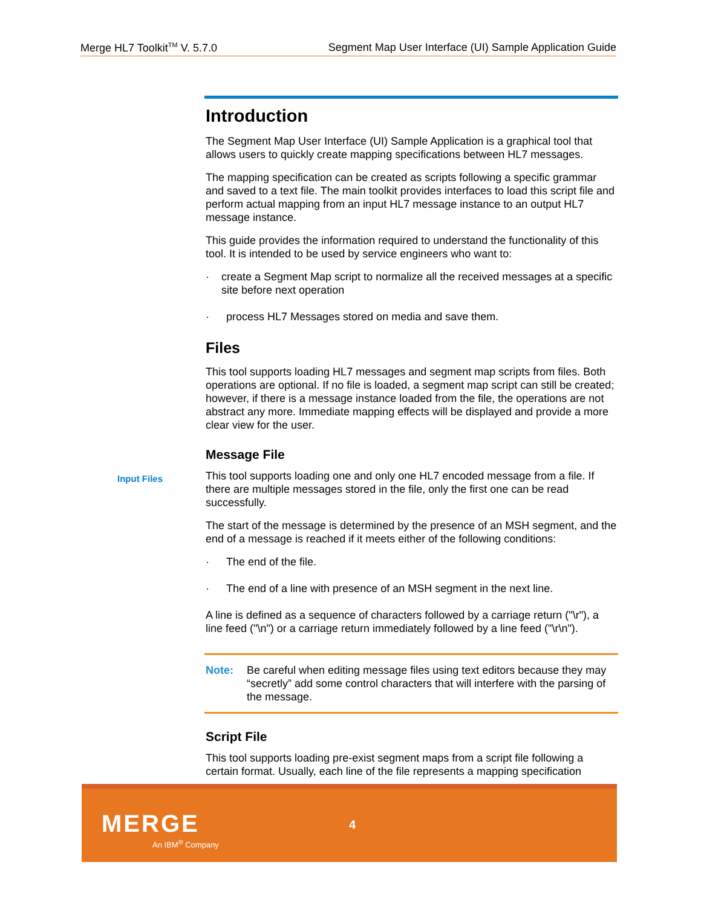Merge HL7 Toolkit<sup>TM</sup> V. 5.7.0 Segment Map User Interface (UI) Sample Application Guide
Introduction
The Segment Map User Interface (UI) Sample Application is a graphical tool that allows users to quickly create mapping specifications between HL7 messages.
The mapping specification can be created as scripts following a specific grammar and saved to a text file. The main toolkit provides interfaces to load this script file and perform actual mapping from an input HL7 message instance to an output HL7 message instance.
This guide provides the information required to understand the functionality of this tool. It is intended to be used by service engineers who want to:
· create a Segment Map script to normalize all the received messages at a specific site before next operation
· process HL7 Messages stored on media and save them.
Files
This tool supports loading HL7 messages and segment map scripts from files. Both operations are optional. If no file is loaded, a segment map script can still be created; however, if there is a message instance loaded from the file, the operations are not abstract any more. Immediate mapping effects will be displayed and provide a more clear view for the user.
Message File
This tool supports loading one and only one HL7 encoded message from a file. If there are multiple messages stored in the file, only the first one can be read successfully.
The start of the message is determined by the presence of an MSH segment, and the end of a message is reached if it meets either of the following conditions:
· The end of the file.
· The end of a line with presence of an MSH segment in the next line.
A line is defined as a sequence of characters followed by a carriage return ("\r"), a line feed ("\n") or a carriage return immediately followed by a line feed ("\r\n").
Note: Be careful when editing message files using text editors because they may “secretly” add some control characters that will interfere with the parsing of the message.
Script File
This tool supports loading pre-exist segment maps from a script file following a certain format. Usually, each line of the file represents a mapping specification
Input Files
MERGE
An IBM<sup>®</sup> Company
4